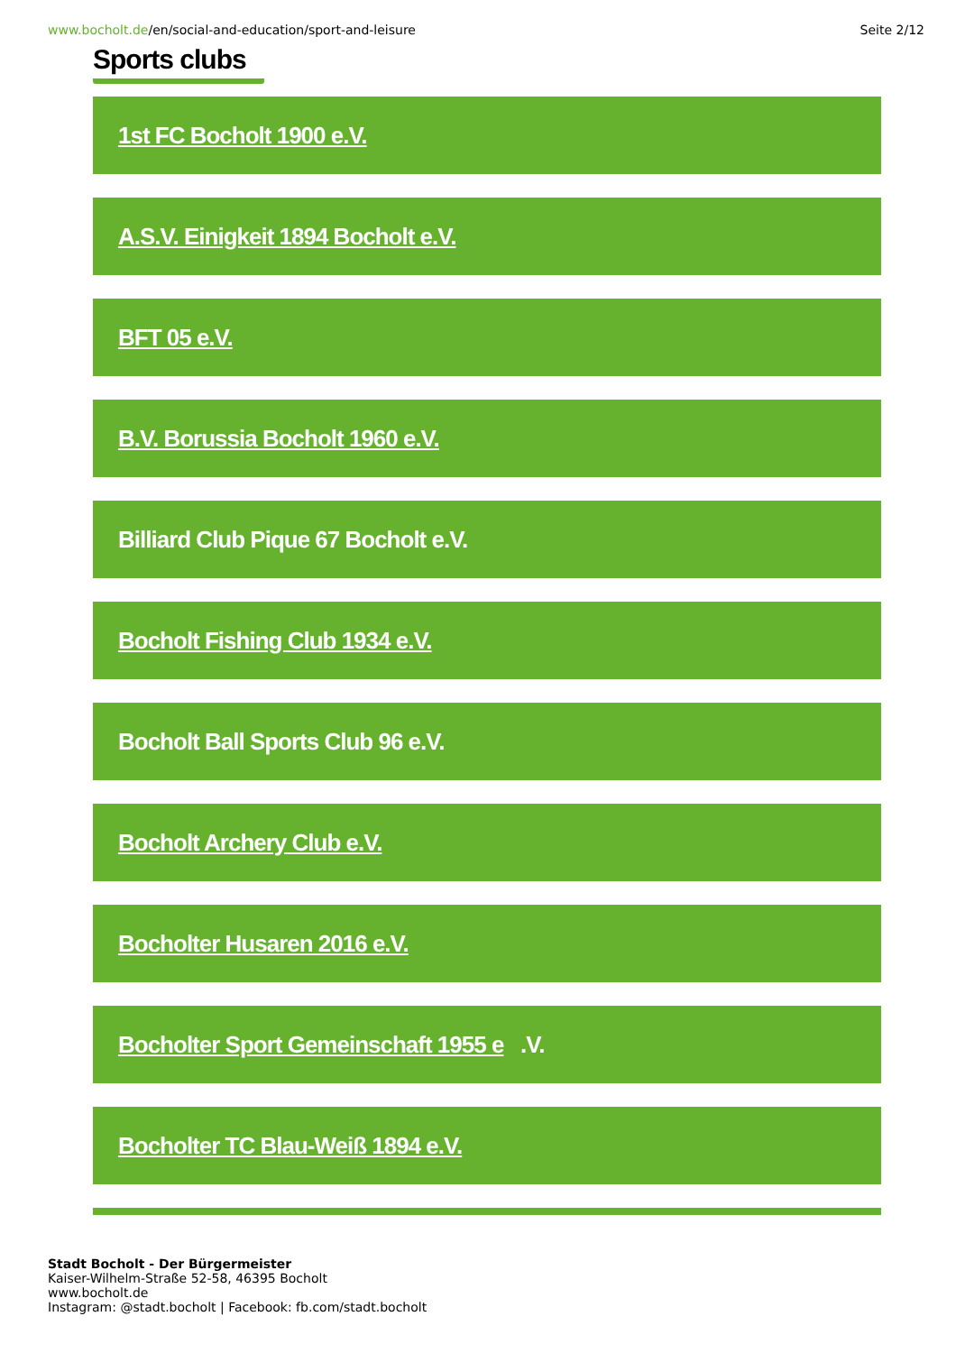www.bocholt.de/en/social-and-education/sport-and-leisure
Seite 2/12
Sports clubs
1st FC Bocholt 1900 e.V.
A.S.V. Einigkeit 1894 Bocholt e.V.
BFT 05 e.V.
B.V. Borussia Bocholt 1960 e.V.
Billiard Club Pique 67 Bocholt e.V.
Bocholt Fishing Club 1934 e.V.
Bocholt Ball Sports Club 96 e.V.
Bocholt Archery Club e.V.
Bocholter Husaren 2016 e.V.
Bocholter Sport Gemeinschaft 1955 e .V.
Bocholter TC Blau-Weiß 1894 e.V.
Stadt Bocholt - Der Bürgermeister
Kaiser-Wilhelm-Straße 52-58, 46395 Bocholt
www.bocholt.de
Instagram: @stadt.bocholt | Facebook: fb.com/stadt.bocholt